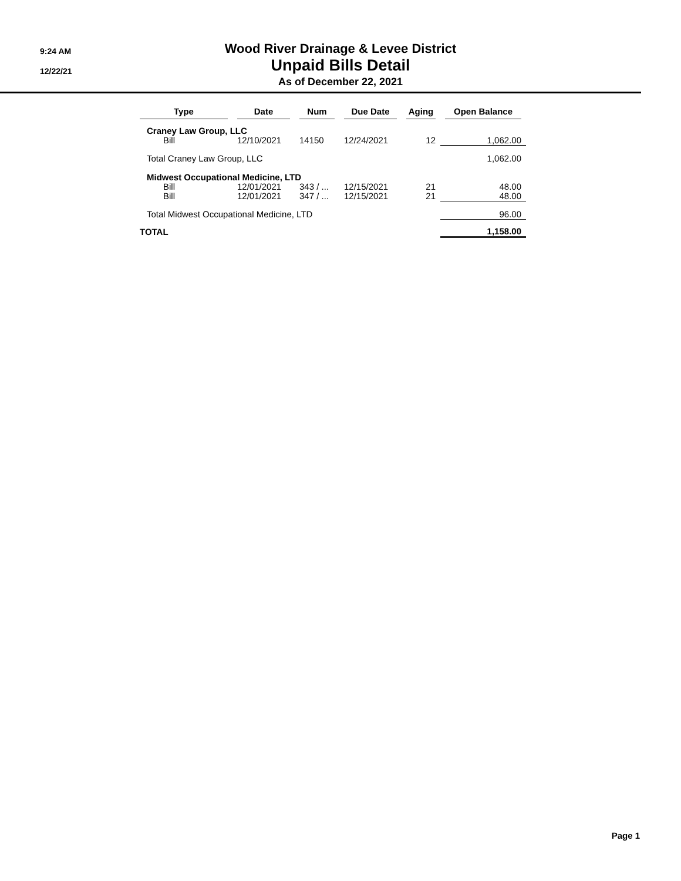9:24 AM
12/22/21
Wood River Drainage & Levee District
Unpaid Bills Detail
As of December 22, 2021
| Type | Date | Num | Due Date | Aging | Open Balance |
| --- | --- | --- | --- | --- | --- |
| Craney Law Group, LLC | | | | | |
| Bill | 12/10/2021 | 14150 | 12/24/2021 | 12 | 1,062.00 |
| Total Craney Law Group, LLC | | | | | 1,062.00 |
| Midwest Occupational Medicine, LTD | | | | | |
| Bill | 12/01/2021 | 343 / ... | 12/15/2021 | 21 | 48.00 |
| Bill | 12/01/2021 | 347 / ... | 12/15/2021 | 21 | 48.00 |
| Total Midwest Occupational Medicine, LTD | | | | | 96.00 |
| TOTAL | | | | | 1,158.00 |
Page 1